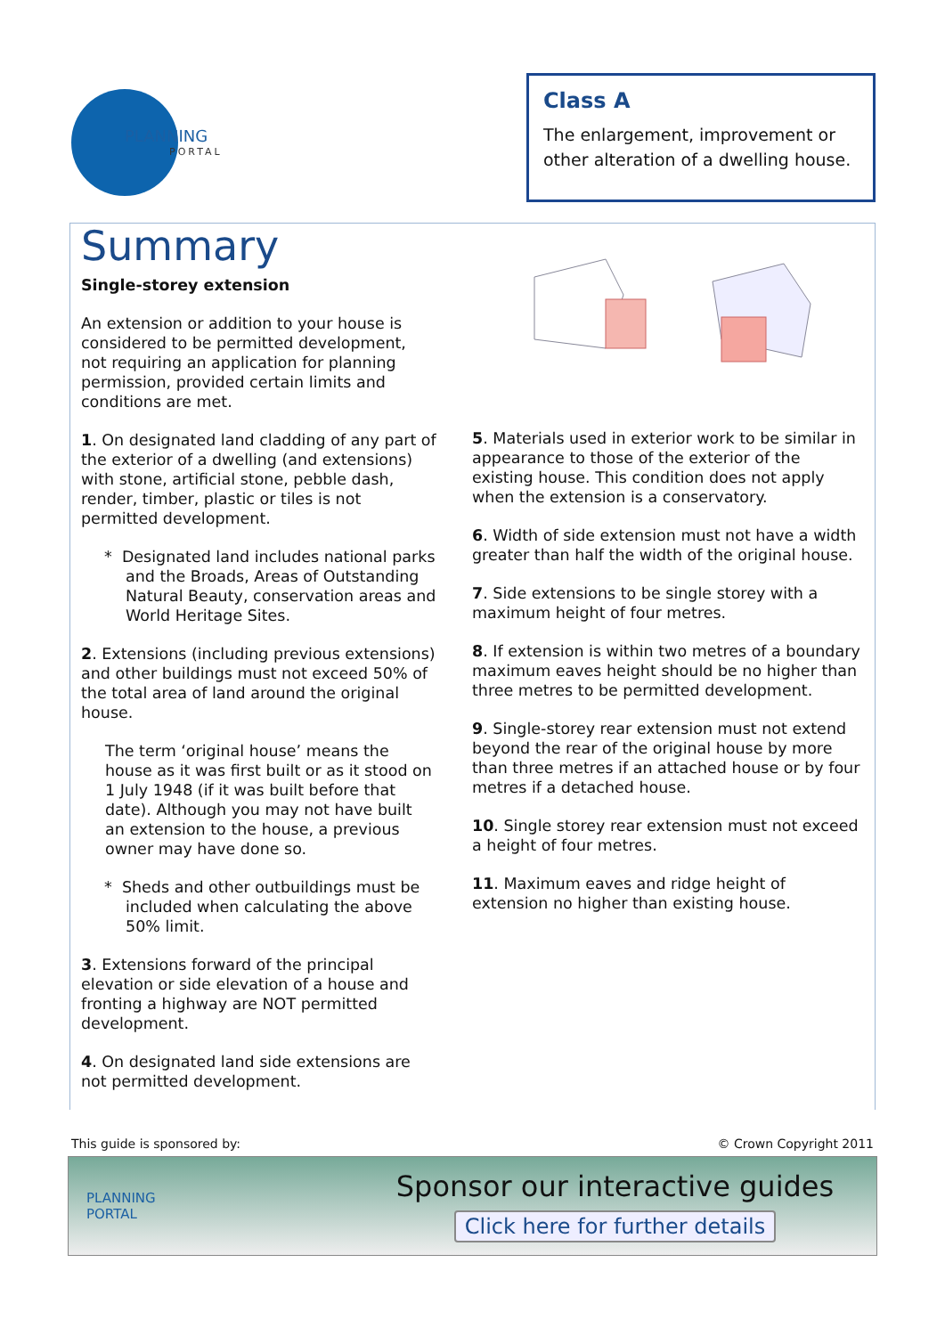PLANNING
PORTAL
Class A
The enlargement, improvement or other alteration of a dwelling house.
Summary
Single-storey extension
An extension or addition to your house is considered to be permitted development, not requiring an application for planning permission, provided certain limits and conditions are met.
1. On designated land cladding of any part of the exterior of a dwelling (and extensions) with stone, artificial stone, pebble dash, render, timber, plastic or tiles is not permitted development.
* Designated land includes national parks and the Broads, Areas of Outstanding Natural Beauty, conservation areas and World Heritage Sites.
2. Extensions (including previous extensions) and other buildings must not exceed 50% of the total area of land around the original house.
The term ‘original house’ means the house as it was first built or as it stood on 1 July 1948 (if it was built before that date). Although you may not have built an extension to the house, a previous owner may have done so.
* Sheds and other outbuildings must be included when calculating the above 50% limit.
3. Extensions forward of the principal elevation or side elevation of a house and fronting a highway are NOT permitted development.
4. On designated land side extensions are not permitted development.
5. Materials used in exterior work to be similar in appearance to those of the exterior of the existing house. This condition does not apply when the extension is a conservatory.
6. Width of side extension must not have a width greater than half the width of the original house.
7. Side extensions to be single storey with a maximum height of four metres.
8. If extension is within two metres of a boundary maximum eaves height should be no higher than three metres to be permitted development.
9. Single-storey rear extension must not extend beyond the rear of the original house by more than three metres if an attached house or by four metres if a detached house.
10. Single storey rear extension must not exceed a height of four metres.
11. Maximum eaves and ridge height of extension no higher than existing house.
This guide is sponsored by: © Crown Copyright 2011
PLANNING
PORTAL
Sponsor our interactive guides
Click here for further details